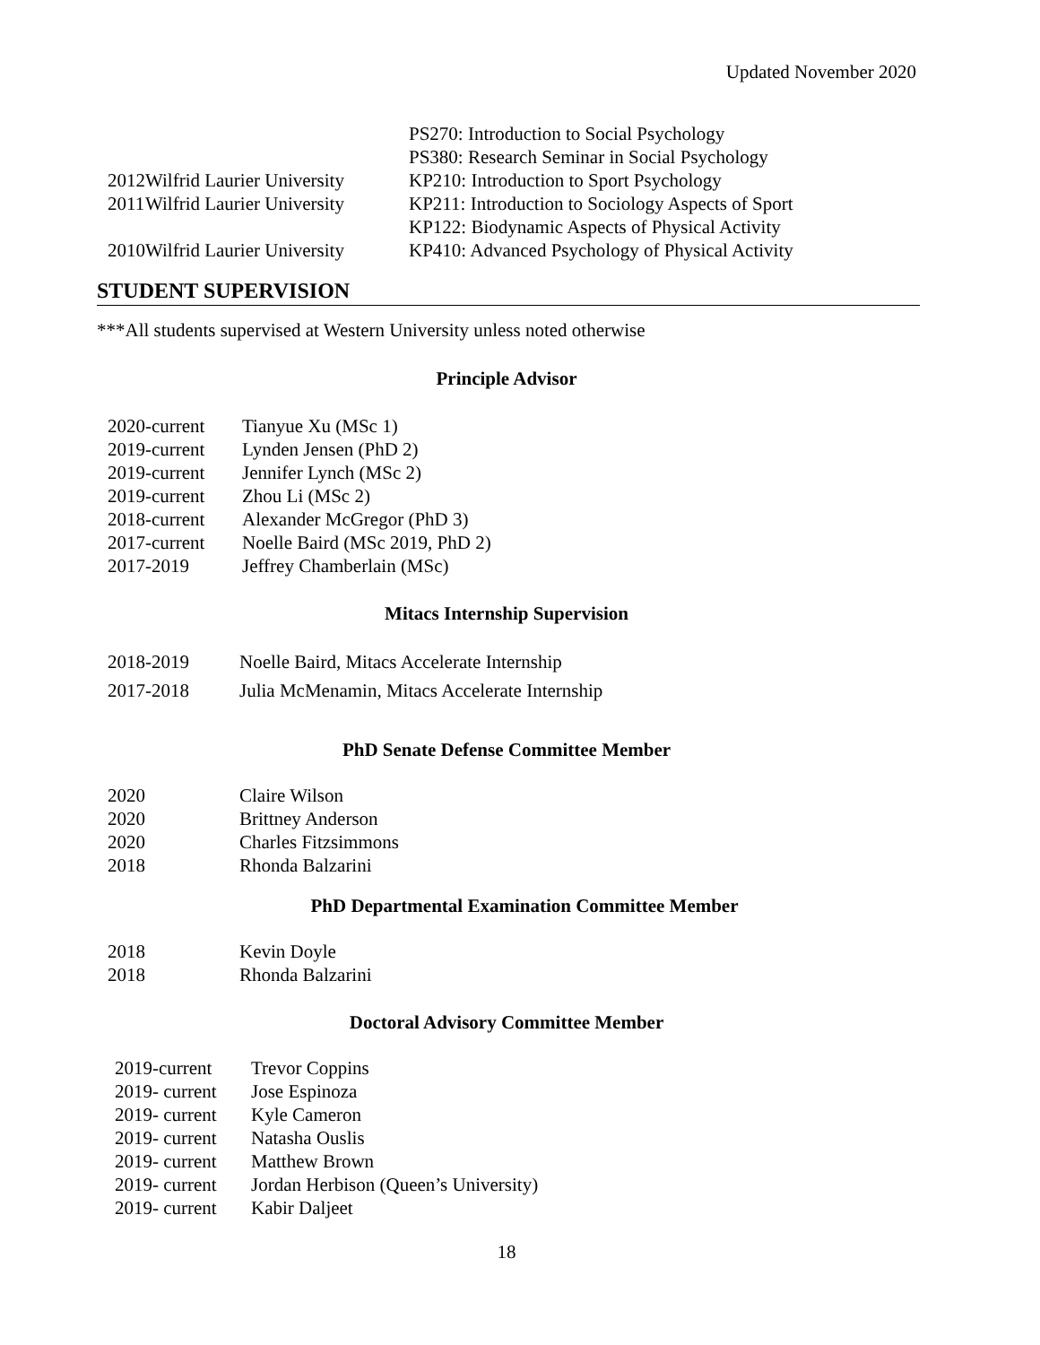Updated November 2020
| | | PS270: Introduction to Social Psychology |
| | | PS380: Research Seminar in Social Psychology |
| 2012 | Wilfrid Laurier University | KP210: Introduction to Sport Psychology |
| 2011 | Wilfrid Laurier University | KP211: Introduction to Sociology Aspects of Sport |
| | | KP122: Biodynamic Aspects of Physical Activity |
| 2010 | Wilfrid Laurier University | KP410: Advanced Psychology of Physical Activity |
STUDENT SUPERVISION
***All students supervised at Western University unless noted otherwise
Principle Advisor
| 2020-current | Tianyue Xu (MSc 1) |
| 2019-current | Lynden Jensen (PhD 2) |
| 2019-current | Jennifer Lynch (MSc 2) |
| 2019-current | Zhou Li (MSc 2) |
| 2018-current | Alexander McGregor (PhD 3) |
| 2017-current | Noelle Baird (MSc 2019, PhD 2) |
| 2017-2019 | Jeffrey Chamberlain (MSc) |
Mitacs Internship Supervision
| 2018-2019 | Noelle Baird, Mitacs Accelerate Internship |
| 2017-2018 | Julia McMenamin, Mitacs Accelerate Internship |
PhD Senate Defense Committee Member
| 2020 | Claire Wilson |
| 2020 | Brittney Anderson |
| 2020 | Charles Fitzsimmons |
| 2018 | Rhonda Balzarini |
PhD Departmental Examination Committee Member
| 2018 | Kevin Doyle |
| 2018 | Rhonda Balzarini |
Doctoral Advisory Committee Member
| 2019-current | Trevor Coppins |
| 2019- current | Jose Espinoza |
| 2019- current | Kyle Cameron |
| 2019- current | Natasha Ouslis |
| 2019- current | Matthew Brown |
| 2019- current | Jordan Herbison (Queen’s University) |
| 2019- current | Kabir Daljeet |
18